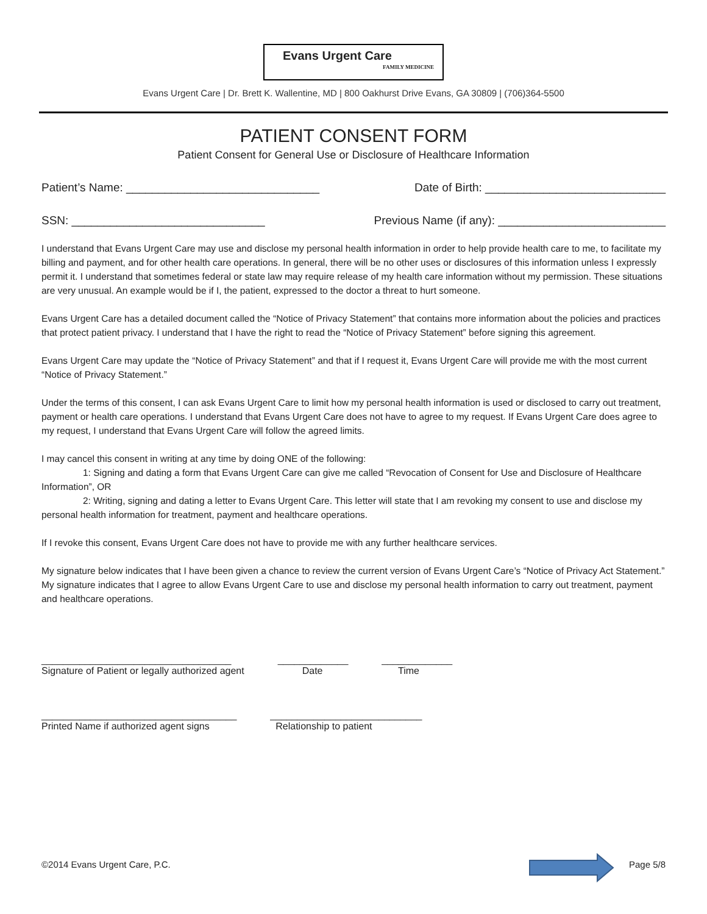Evans Urgent Care
FAMILY MEDICINE
Evans Urgent Care | Dr. Brett K. Wallentine, MD | 800 Oakhurst Drive Evans, GA 30809 | (706)364-5500
PATIENT CONSENT FORM
Patient Consent for General Use or Disclosure of Healthcare Information
Patient’s Name: ______________________________ Date of Birth: ____________________________
SSN: ______________________________ Previous Name (if any): __________________________
I understand that Evans Urgent Care may use and disclose my personal health information in order to help provide health care to me, to facilitate my billing and payment, and for other health care operations. In general, there will be no other uses or disclosures of this information unless I expressly permit it. I understand that sometimes federal or state law may require release of my health care information without my permission. These situations are very unusual. An example would be if I, the patient, expressed to the doctor a threat to hurt someone.
Evans Urgent Care has a detailed document called the “Notice of Privacy Statement” that contains more information about the policies and practices that protect patient privacy. I understand that I have the right to read the “Notice of Privacy Statement” before signing this agreement.
Evans Urgent Care may update the “Notice of Privacy Statement” and that if I request it, Evans Urgent Care will provide me with the most current “Notice of Privacy Statement.”
Under the terms of this consent, I can ask Evans Urgent Care to limit how my personal health information is used or disclosed to carry out treatment, payment or health care operations. I understand that Evans Urgent Care does not have to agree to my request. If Evans Urgent Care does agree to my request, I understand that Evans Urgent Care will follow the agreed limits.
I may cancel this consent in writing at any time by doing ONE of the following:
1: Signing and dating a form that Evans Urgent Care can give me called “Revocation of Consent for Use and Disclosure of Healthcare Information”, OR
2: Writing, signing and dating a letter to Evans Urgent Care. This letter will state that I am revoking my consent to use and disclose my personal health information for treatment, payment and healthcare operations.
If I revoke this consent, Evans Urgent Care does not have to provide me with any further healthcare services.
My signature below indicates that I have been given a chance to review the current version of Evans Urgent Care’s “Notice of Privacy Act Statement.” My signature indicates that I agree to allow Evans Urgent Care to use and disclose my personal health information to carry out treatment, payment and healthcare operations.
___________________________________
Signature of Patient or legally authorized agent
_____________
Date
_____________
Time
____________________________________
Printed Name if authorized agent signs
____________________________
Relationship to patient
©2014 Evans Urgent Care, P.C. Page 5/8